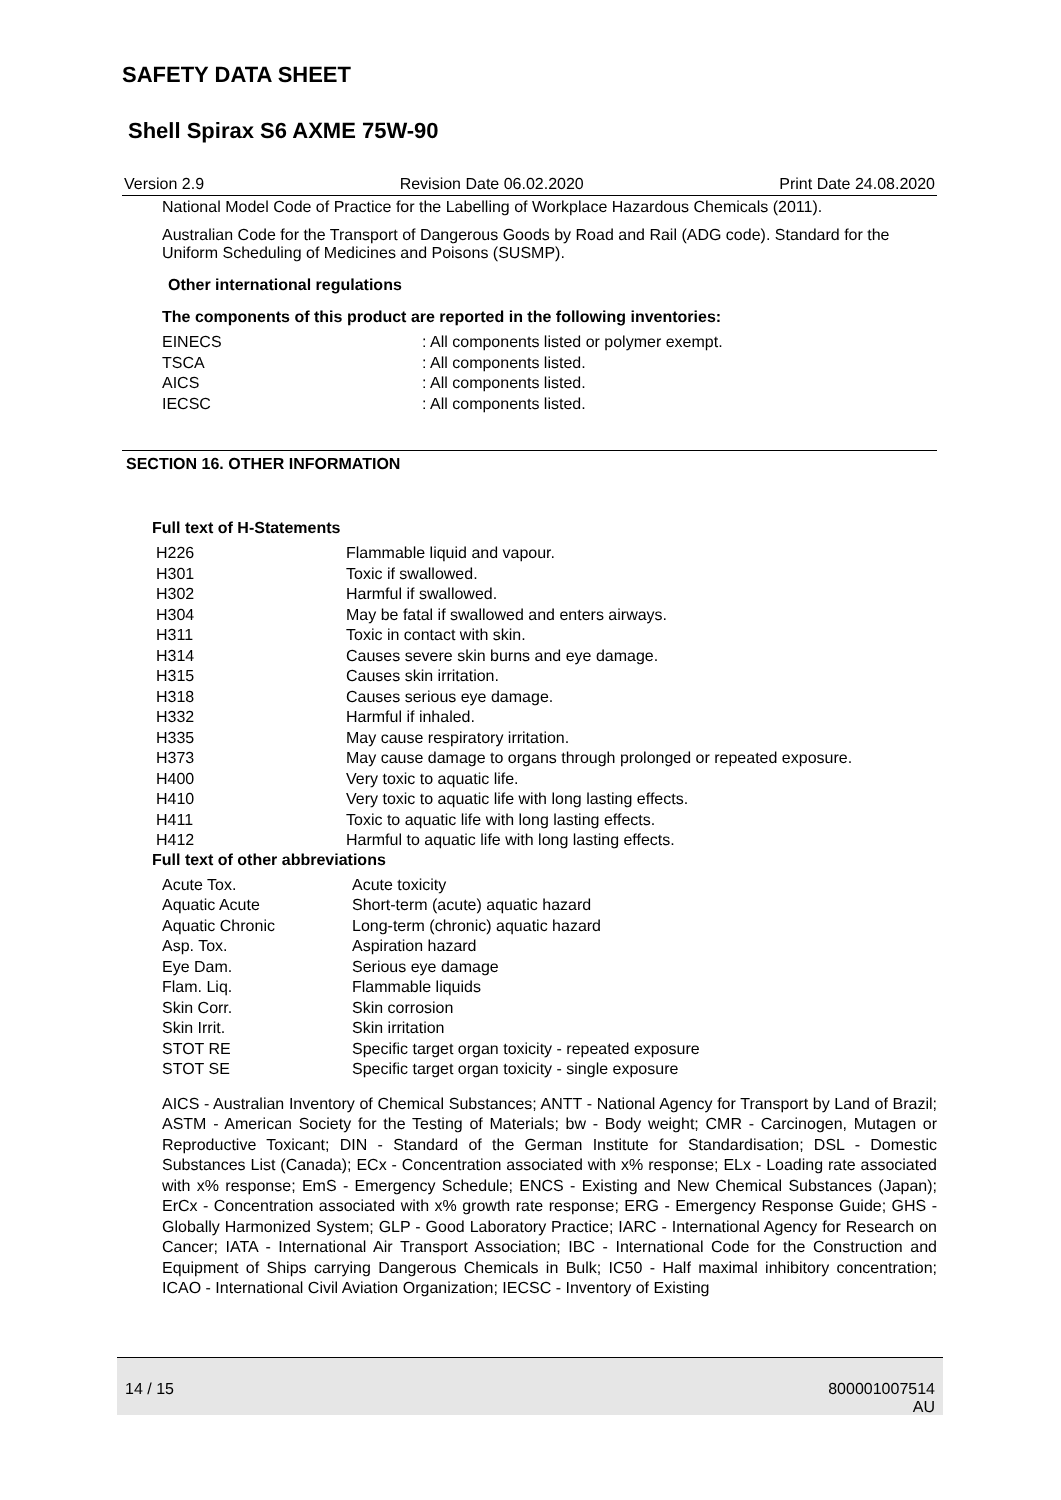SAFETY DATA SHEET
Shell Spirax S6 AXME 75W-90
Version 2.9 Revision Date 06.02.2020 Print Date 24.08.2020
National Model Code of Practice for the Labelling of Workplace Hazardous Chemicals (2011).
Australian Code for the Transport of Dangerous Goods by Road and Rail (ADG code). Standard for the Uniform Scheduling of Medicines and Poisons (SUSMP).
Other international regulations
The components of this product are reported in the following inventories:
| EINECS | : All components listed or polymer exempt. |
| TSCA | : All components listed. |
| AICS | : All components listed. |
| IECSC | : All components listed. |
SECTION 16. OTHER INFORMATION
Full text of H-Statements
| H226 | Flammable liquid and vapour. |
| H301 | Toxic if swallowed. |
| H302 | Harmful if swallowed. |
| H304 | May be fatal if swallowed and enters airways. |
| H311 | Toxic in contact with skin. |
| H314 | Causes severe skin burns and eye damage. |
| H315 | Causes skin irritation. |
| H318 | Causes serious eye damage. |
| H332 | Harmful if inhaled. |
| H335 | May cause respiratory irritation. |
| H373 | May cause damage to organs through prolonged or repeated exposure. |
| H400 | Very toxic to aquatic life. |
| H410 | Very toxic to aquatic life with long lasting effects. |
| H411 | Toxic to aquatic life with long lasting effects. |
| H412 | Harmful to aquatic life with long lasting effects. |
Full text of other abbreviations
| Acute Tox. | Acute toxicity |
| Aquatic Acute | Short-term (acute) aquatic hazard |
| Aquatic Chronic | Long-term (chronic) aquatic hazard |
| Asp. Tox. | Aspiration hazard |
| Eye Dam. | Serious eye damage |
| Flam. Liq. | Flammable liquids |
| Skin Corr. | Skin corrosion |
| Skin Irrit. | Skin irritation |
| STOT RE | Specific target organ toxicity - repeated exposure |
| STOT SE | Specific target organ toxicity - single exposure |
AICS - Australian Inventory of Chemical Substances; ANTT - National Agency for Transport by Land of Brazil; ASTM - American Society for the Testing of Materials; bw - Body weight; CMR - Carcinogen, Mutagen or Reproductive Toxicant; DIN - Standard of the German Institute for Standardisation; DSL - Domestic Substances List (Canada); ECx - Concentration associated with x% response; ELx - Loading rate associated with x% response; EmS - Emergency Schedule; ENCS - Existing and New Chemical Substances (Japan); ErCx - Concentration associated with x% growth rate response; ERG - Emergency Response Guide; GHS - Globally Harmonized System; GLP - Good Laboratory Practice; IARC - International Agency for Research on Cancer; IATA - International Air Transport Association; IBC - International Code for the Construction and Equipment of Ships carrying Dangerous Chemicals in Bulk; IC50 - Half maximal inhibitory concentration; ICAO - International Civil Aviation Organization; IECSC - Inventory of Existing
14 / 15 800001007514
AU